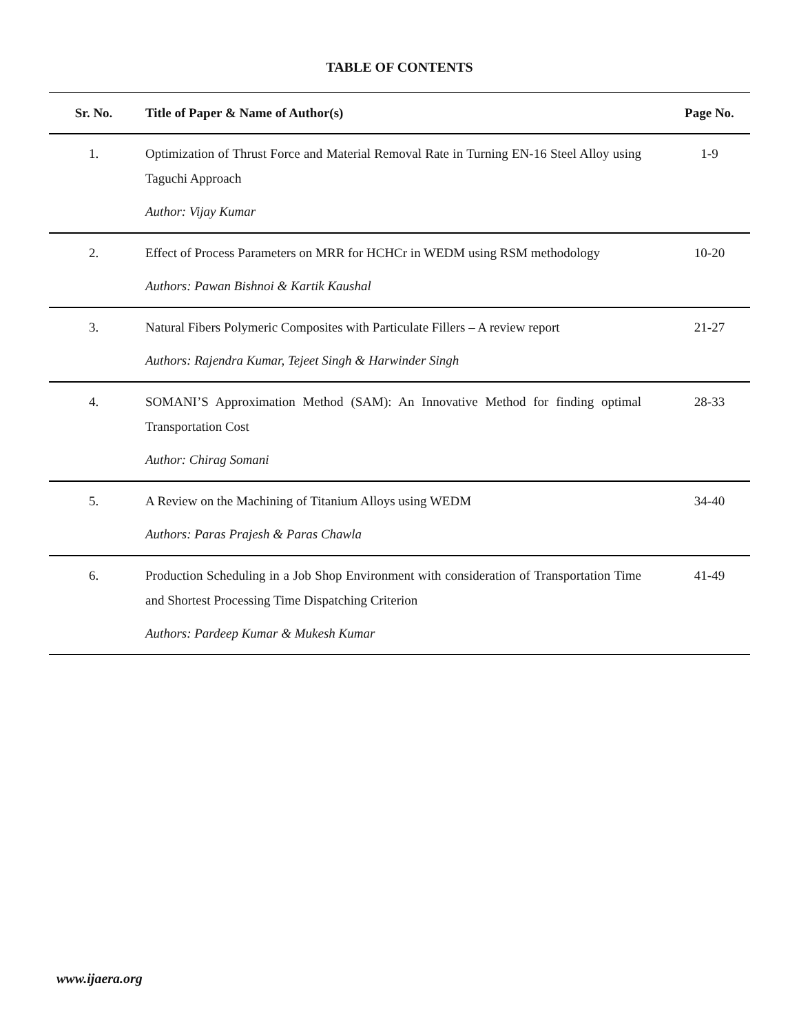TABLE OF CONTENTS
| Sr. No. | Title of Paper & Name of Author(s) | Page No. |
| --- | --- | --- |
| 1. | Optimization of Thrust Force and Material Removal Rate in Turning EN-16 Steel Alloy using Taguchi Approach Author: Vijay Kumar | 1-9 |
| 2. | Effect of Process Parameters on MRR for HCHCr in WEDM using RSM methodology Authors: Pawan Bishnoi & Kartik Kaushal | 10-20 |
| 3. | Natural Fibers Polymeric Composites with Particulate Fillers – A review report Authors: Rajendra Kumar, Tejeet Singh & Harwinder Singh | 21-27 |
| 4. | SOMANI’S Approximation Method (SAM): An Innovative Method for finding optimal Transportation Cost Author: Chirag Somani | 28-33 |
| 5. | A Review on the Machining of Titanium Alloys using WEDM Authors: Paras Prajesh & Paras Chawla | 34-40 |
| 6. | Production Scheduling in a Job Shop Environment with consideration of Transportation Time and Shortest Processing Time Dispatching Criterion Authors: Pardeep Kumar & Mukesh Kumar | 41-49 |
www.ijaera.org